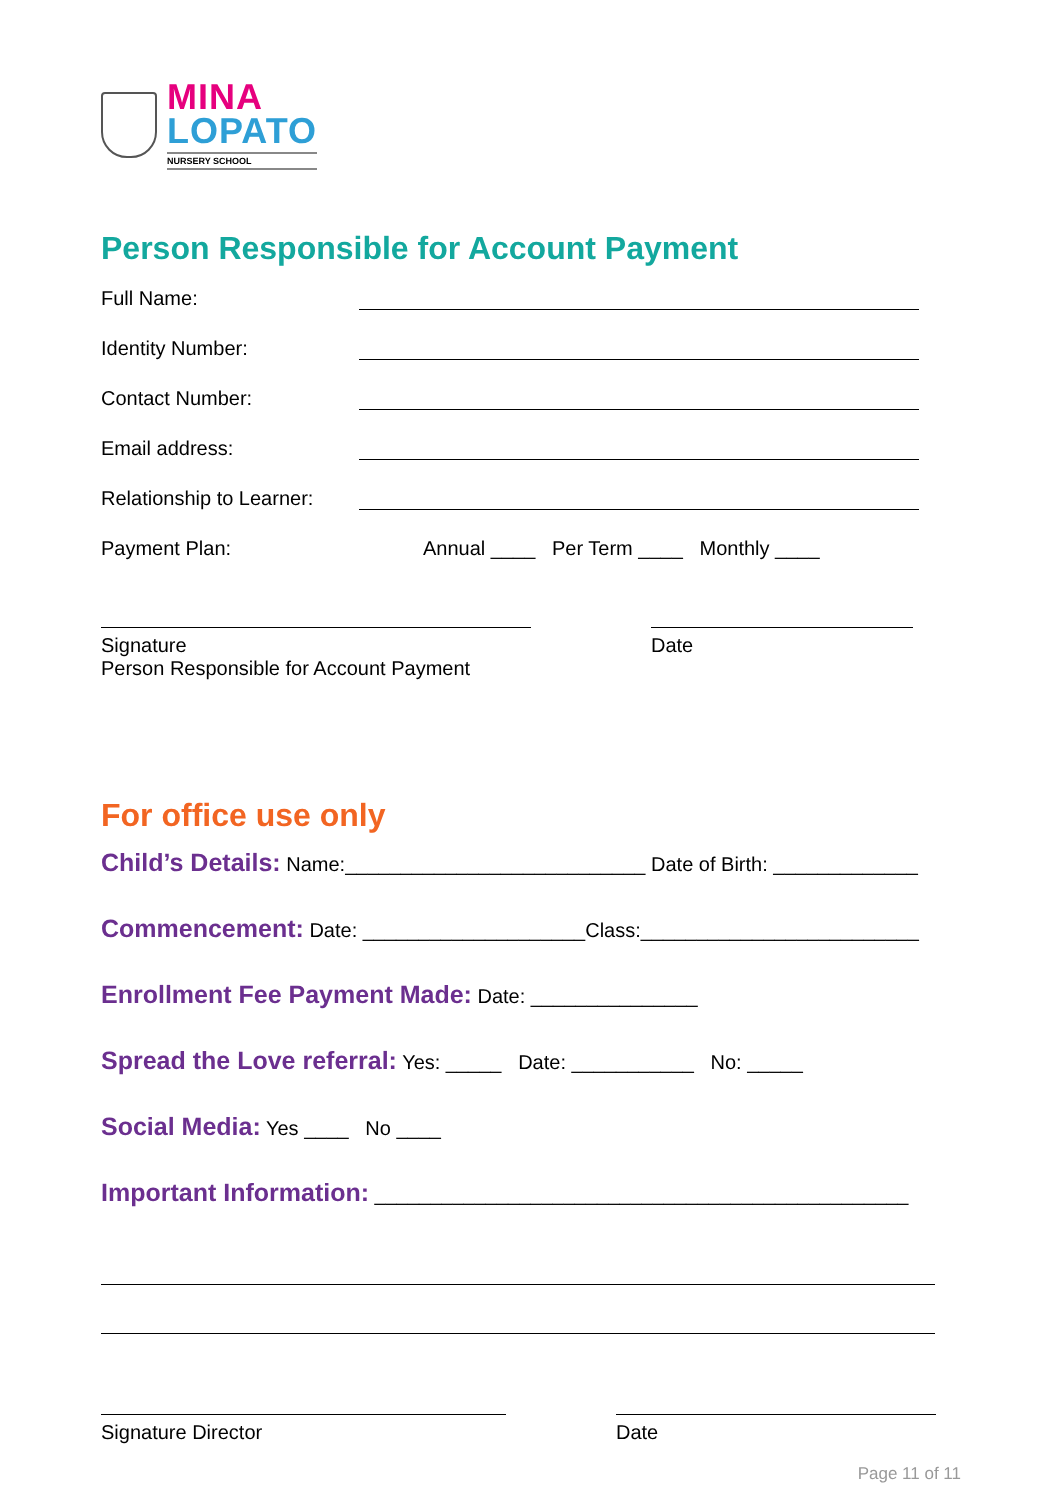MINA
LOPATO
NURSERY SCHOOL
Person Responsible for Account Payment
Full Name:
Identity Number:
Contact Number:
Email address:
Relationship to Learner:
Payment Plan: Annual ____ Per Term ____ Monthly ____
Signature
Person Responsible for Account Payment
Date
For office use only
Child’s Details: Name:___________________________ Date of Birth: _____________
Commencement: Date: ____________________Class:_________________________
Enrollment Fee Payment Made: Date: _______________
Spread the Love referral: Yes: _____ Date: ___________ No: _____
Social Media: Yes ____ No ____
Important Information: ________________________________________________
Signature Director Date
Page 11 of 11